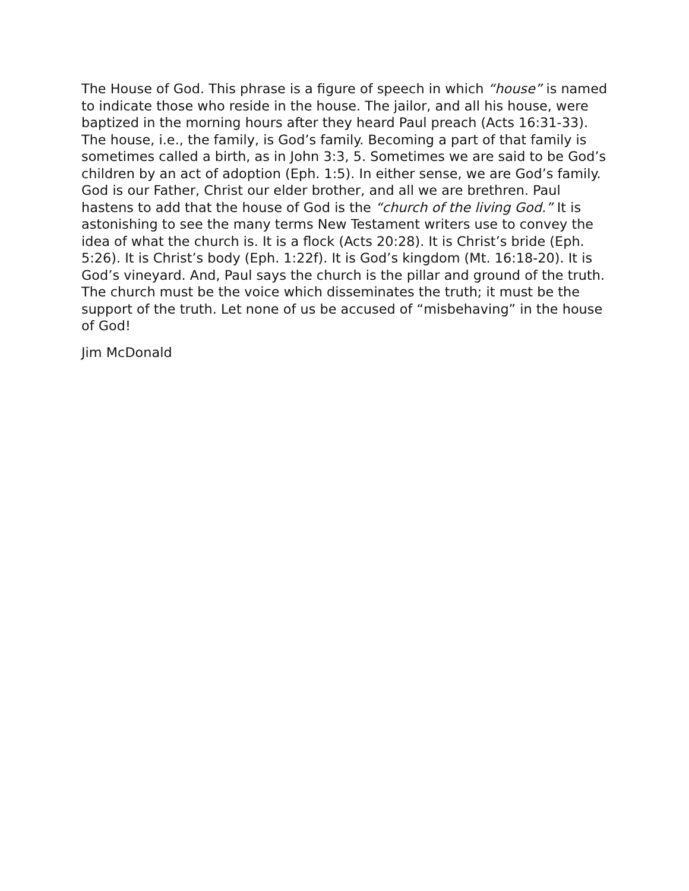The House of God. This phrase is a figure of speech in which “house” is named to indicate those who reside in the house. The jailor, and all his house, were baptized in the morning hours after they heard Paul preach (Acts 16:31-33). The house, i.e., the family, is God’s family. Becoming a part of that family is sometimes called a birth, as in John 3:3, 5. Sometimes we are said to be God’s children by an act of adoption (Eph. 1:5). In either sense, we are God’s family. God is our Father, Christ our elder brother, and all we are brethren. Paul hastens to add that the house of God is the “church of the living God.” It is astonishing to see the many terms New Testament writers use to convey the idea of what the church is. It is a flock (Acts 20:28). It is Christ’s bride (Eph. 5:26). It is Christ’s body (Eph. 1:22f). It is God’s kingdom (Mt. 16:18-20). It is God’s vineyard. And, Paul says the church is the pillar and ground of the truth. The church must be the voice which disseminates the truth; it must be the support of the truth. Let none of us be accused of “misbehaving” in the house of God!
Jim McDonald